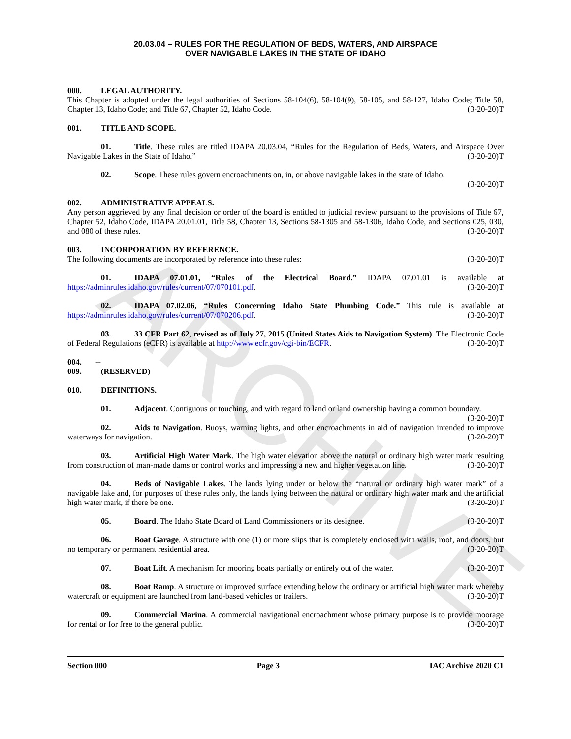ARCHIVE
20.03.04 – RULES FOR THE REGULATION OF BEDS, WATERS, AND AIRSPACE
OVER NAVIGABLE LAKES IN THE STATE OF IDAHO
000. LEGAL AUTHORITY.
This Chapter is adopted under the legal authorities of Sections 58-104(6), 58-104(9), 58-105, and 58-127, Idaho Code; Title 58, Chapter 13, Idaho Code; and Title 67, Chapter 52, Idaho Code. (3-20-20)T
001. TITLE AND SCOPE.
01. Title. These rules are titled IDAPA 20.03.04, “Rules for the Regulation of Beds, Waters, and Airspace Over Navigable Lakes in the State of Idaho.” (3-20-20)T
02. Scope. These rules govern encroachments on, in, or above navigable lakes in the state of Idaho.
(3-20-20)T
002. ADMINISTRATIVE APPEALS.
Any person aggrieved by any final decision or order of the board is entitled to judicial review pursuant to the provisions of Title 67, Chapter 52, Idaho Code, IDAPA 20.01.01, Title 58, Chapter 13, Sections 58-1305 and 58-1306, Idaho Code, and Sections 025, 030, and 080 of these rules. (3-20-20)T
003. INCORPORATION BY REFERENCE.
The following documents are incorporated by reference into these rules: (3-20-20)T
01. IDAPA 07.01.01, “Rules of the Electrical Board.” IDAPA 07.01.01 is available at https://adminrules.idaho.gov/rules/current/07/070101.pdf. (3-20-20)T
02. IDAPA 07.02.06, “Rules Concerning Idaho State Plumbing Code.” This rule is available at https://adminrules.idaho.gov/rules/current/07/070206.pdf. (3-20-20)T
03. 33 CFR Part 62, revised as of July 27, 2015 (United States Aids to Navigation System). The Electronic Code of Federal Regulations (eCFR) is available at http://www.ecfr.gov/cgi-bin/ECFR. (3-20-20)T
004. -- 009. (RESERVED)
010. DEFINITIONS.
01. Adjacent. Contiguous or touching, and with regard to land or land ownership having a common boundary. (3-20-20)T
02. Aids to Navigation. Buoys, warning lights, and other encroachments in aid of navigation intended to improve waterways for navigation. (3-20-20)T
03. Artificial High Water Mark. The high water elevation above the natural or ordinary high water mark resulting from construction of man-made dams or control works and impressing a new and higher vegetation line. (3-20-20)T
04. Beds of Navigable Lakes. The lands lying under or below the “natural or ordinary high water mark” of a navigable lake and, for purposes of these rules only, the lands lying between the natural or ordinary high water mark and the artificial high water mark, if there be one. (3-20-20)T
05. Board. The Idaho State Board of Land Commissioners or its designee. (3-20-20)T
06. Boat Garage. A structure with one (1) or more slips that is completely enclosed with walls, roof, and doors, but no temporary or permanent residential area. (3-20-20)T
07. Boat Lift. A mechanism for mooring boats partially or entirely out of the water. (3-20-20)T
08. Boat Ramp. A structure or improved surface extending below the ordinary or artificial high water mark whereby watercraft or equipment are launched from land-based vehicles or trailers. (3-20-20)T
09. Commercial Marina. A commercial navigational encroachment whose primary purpose is to provide moorage for rental or for free to the general public. (3-20-20)T
Section 000 Page 3 IAC Archive 2020 C1